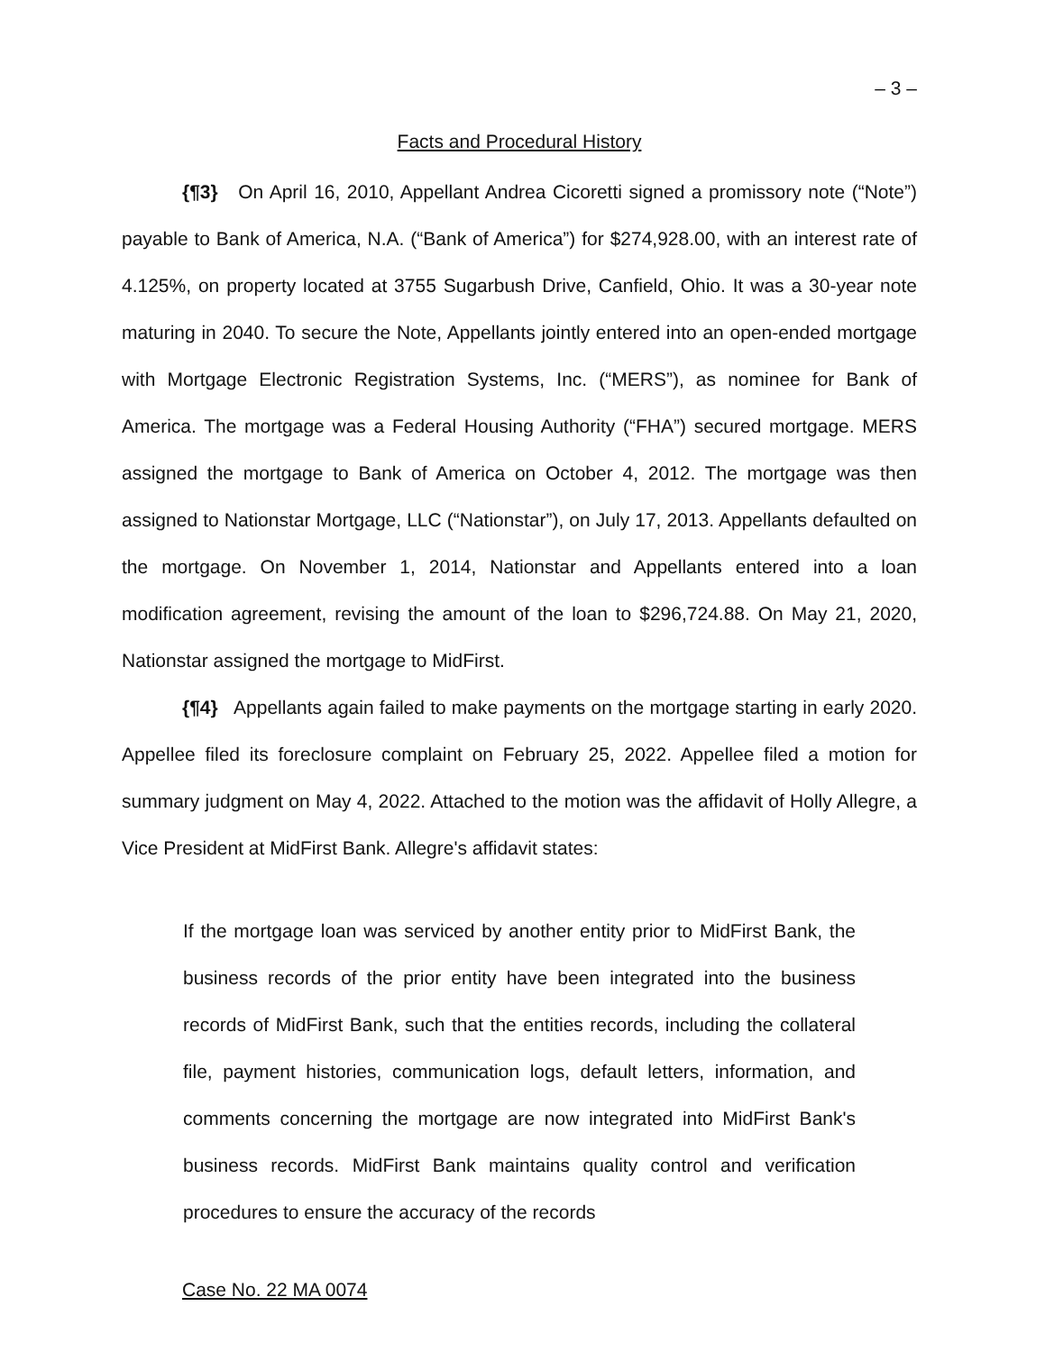– 3 –
Facts and Procedural History
{¶3} On April 16, 2010, Appellant Andrea Cicoretti signed a promissory note (“Note”) payable to Bank of America, N.A. (“Bank of America”) for $274,928.00, with an interest rate of 4.125%, on property located at 3755 Sugarbush Drive, Canfield, Ohio. It was a 30-year note maturing in 2040. To secure the Note, Appellants jointly entered into an open-ended mortgage with Mortgage Electronic Registration Systems, Inc. (“MERS”), as nominee for Bank of America. The mortgage was a Federal Housing Authority (“FHA”) secured mortgage. MERS assigned the mortgage to Bank of America on October 4, 2012. The mortgage was then assigned to Nationstar Mortgage, LLC (“Nationstar”), on July 17, 2013. Appellants defaulted on the mortgage. On November 1, 2014, Nationstar and Appellants entered into a loan modification agreement, revising the amount of the loan to $296,724.88. On May 21, 2020, Nationstar assigned the mortgage to MidFirst.
{¶4} Appellants again failed to make payments on the mortgage starting in early 2020. Appellee filed its foreclosure complaint on February 25, 2022. Appellee filed a motion for summary judgment on May 4, 2022. Attached to the motion was the affidavit of Holly Allegre, a Vice President at MidFirst Bank. Allegre's affidavit states:
If the mortgage loan was serviced by another entity prior to MidFirst Bank, the business records of the prior entity have been integrated into the business records of MidFirst Bank, such that the entities records, including the collateral file, payment histories, communication logs, default letters, information, and comments concerning the mortgage are now integrated into MidFirst Bank's business records. MidFirst Bank maintains quality control and verification procedures to ensure the accuracy of the records
Case No. 22 MA 0074